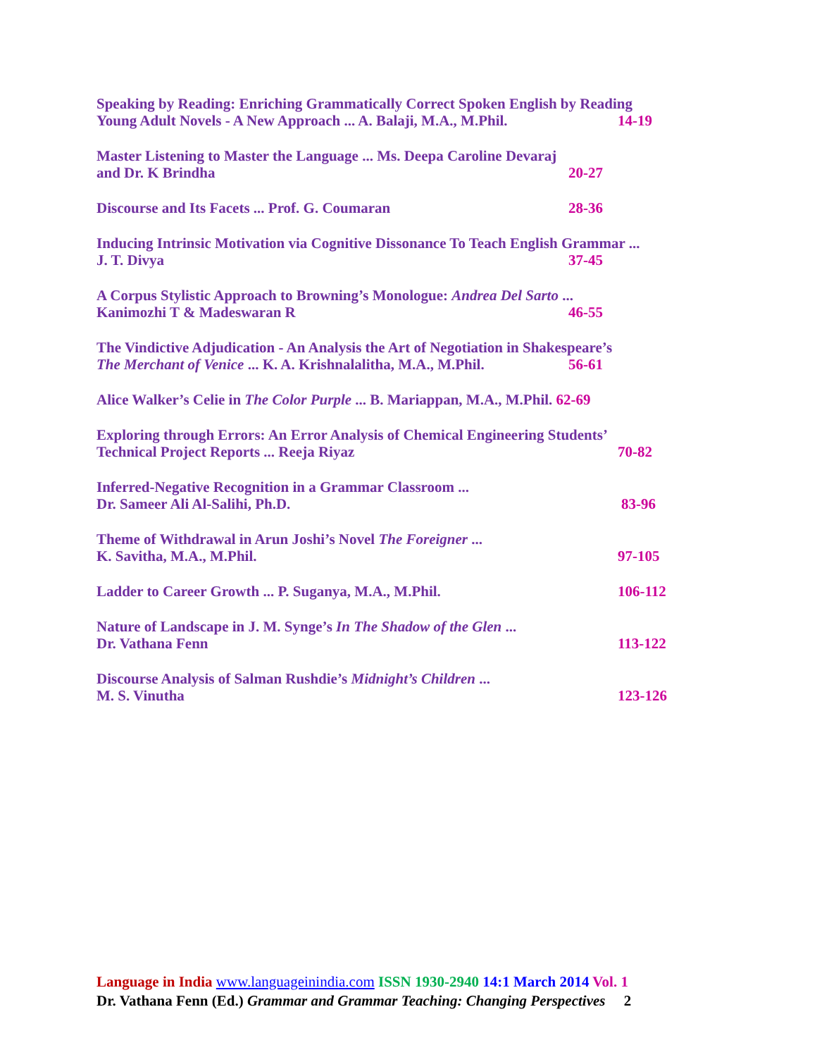Speaking by Reading: Enriching Grammatically Correct Spoken English by Reading
Young Adult Novels - A New Approach ... A. Balaji, M.A., M.Phil. 14-19
Master Listening to Master the Language ... Ms. Deepa Caroline Devaraj
and Dr. K Brindha 20-27
Discourse and Its Facets ... Prof. G. Coumaran 28-36
Inducing Intrinsic Motivation via Cognitive Dissonance To Teach English Grammar ...
J. T. Divya 37-45
A Corpus Stylistic Approach to Browning’s Monologue: Andrea Del Sarto ...
Kanimozhi T & Madeswaran R 46-55
The Vindictive Adjudication - An Analysis the Art of Negotiation in Shakespeare’s
The Merchant of Venice ... K. A. Krishnalalitha, M.A., M.Phil. 56-61
Alice Walker’s Celie in The Color Purple ... B. Mariappan, M.A., M.Phil. 62-69
Exploring through Errors: An Error Analysis of Chemical Engineering Students’
Technical Project Reports ... Reeja Riyaz 70-82
Inferred-Negative Recognition in a Grammar Classroom ...
Dr. Sameer Ali Al-Salihi, Ph.D. 83-96
Theme of Withdrawal in Arun Joshi’s Novel The Foreigner ...
K. Savitha, M.A., M.Phil. 97-105
Ladder to Career Growth ... P. Suganya, M.A., M.Phil. 106-112
Nature of Landscape in J. M. Synge’s In The Shadow of the Glen ...
Dr. Vathana Fenn 113-122
Discourse Analysis of Salman Rushdie’s Midnight’s Children ...
M. S. Vinutha 123-126
Language in India www.languageinindia.com ISSN 1930-2940 14:1 March 2014 Vol. 1
Dr. Vathana Fenn (Ed.) Grammar and Grammar Teaching: Changing Perspectives 2